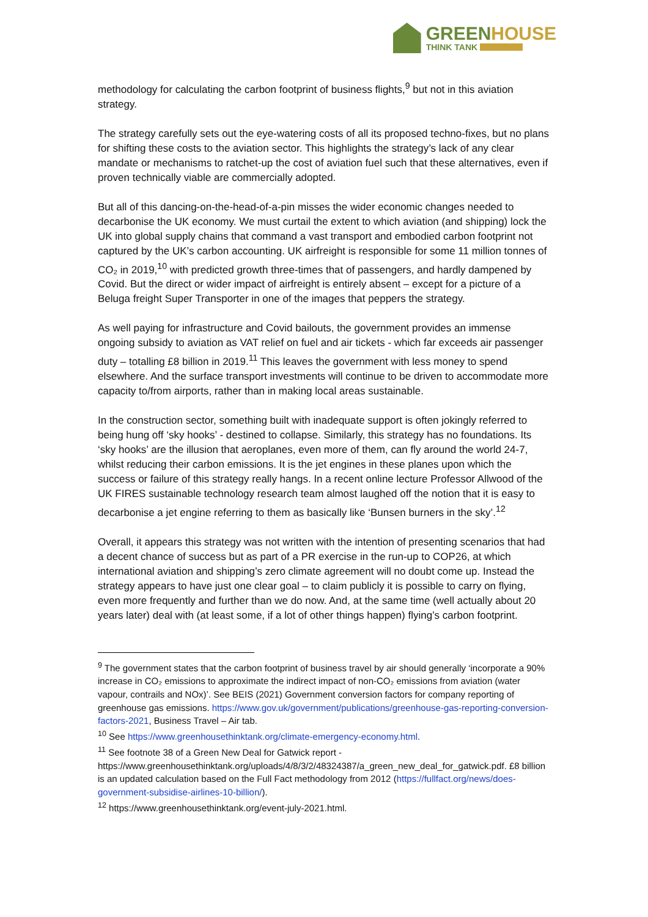GREENHOUSE
THINK TANK
methodology for calculating the carbon footprint of business flights,<sup>9</sup> but not in this aviation strategy.
The strategy carefully sets out the eye-watering costs of all its proposed techno-fixes, but no plans for shifting these costs to the aviation sector. This highlights the strategy’s lack of any clear mandate or mechanisms to ratchet-up the cost of aviation fuel such that these alternatives, even if proven technically viable are commercially adopted.
But all of this dancing-on-the-head-of-a-pin misses the wider economic changes needed to decarbonise the UK economy. We must curtail the extent to which aviation (and shipping) lock the UK into global supply chains that command a vast transport and embodied carbon footprint not captured by the UK’s carbon accounting. UK airfreight is responsible for some 11 million tonnes of CO₂ in 2019,<sup>10</sup> with predicted growth three-times that of passengers, and hardly dampened by Covid. But the direct or wider impact of airfreight is entirely absent – except for a picture of a Beluga freight Super Transporter in one of the images that peppers the strategy.
As well paying for infrastructure and Covid bailouts, the government provides an immense ongoing subsidy to aviation as VAT relief on fuel and air tickets - which far exceeds air passenger duty – totalling £8 billion in 2019.<sup>11</sup> This leaves the government with less money to spend elsewhere. And the surface transport investments will continue to be driven to accommodate more capacity to/from airports, rather than in making local areas sustainable.
In the construction sector, something built with inadequate support is often jokingly referred to being hung off ‘sky hooks’ - destined to collapse. Similarly, this strategy has no foundations. Its ‘sky hooks’ are the illusion that aeroplanes, even more of them, can fly around the world 24-7, whilst reducing their carbon emissions. It is the jet engines in these planes upon which the success or failure of this strategy really hangs. In a recent online lecture Professor Allwood of the UK FIRES sustainable technology research team almost laughed off the notion that it is easy to decarbonise a jet engine referring to them as basically like ‘Bunsen burners in the sky’.<sup>12</sup>
Overall, it appears this strategy was not written with the intention of presenting scenarios that had a decent chance of success but as part of a PR exercise in the run-up to COP26, at which international aviation and shipping’s zero climate agreement will no doubt come up. Instead the strategy appears to have just one clear goal – to claim publicly it is possible to carry on flying, even more frequently and further than we do now. And, at the same time (well actually about 20 years later) deal with (at least some, if a lot of other things happen) flying’s carbon footprint.
<sup>9</sup> The government states that the carbon footprint of business travel by air should generally ‘incorporate a 90% increase in CO₂ emissions to approximate the indirect impact of non-CO₂ emissions from aviation (water vapour, contrails and NOx)’. See BEIS (2021) Government conversion factors for company reporting of greenhouse gas emissions. https://www.gov.uk/government/publications/greenhouse-gas-reporting-conversion-factors-2021, Business Travel – Air tab.
<sup>10</sup> See https://www.greenhousethinktank.org/climate-emergency-economy.html.
<sup>11</sup> See footnote 38 of a Green New Deal for Gatwick report - https://www.greenhousethinktank.org/uploads/4/8/3/2/48324387/a_green_new_deal_for_gatwick.pdf. £8 billion is an updated calculation based on the Full Fact methodology from 2012 (https://fullfact.org/news/does-government-subsidise-airlines-10-billion/).
<sup>12</sup> https://www.greenhousethinktank.org/event-july-2021.html.